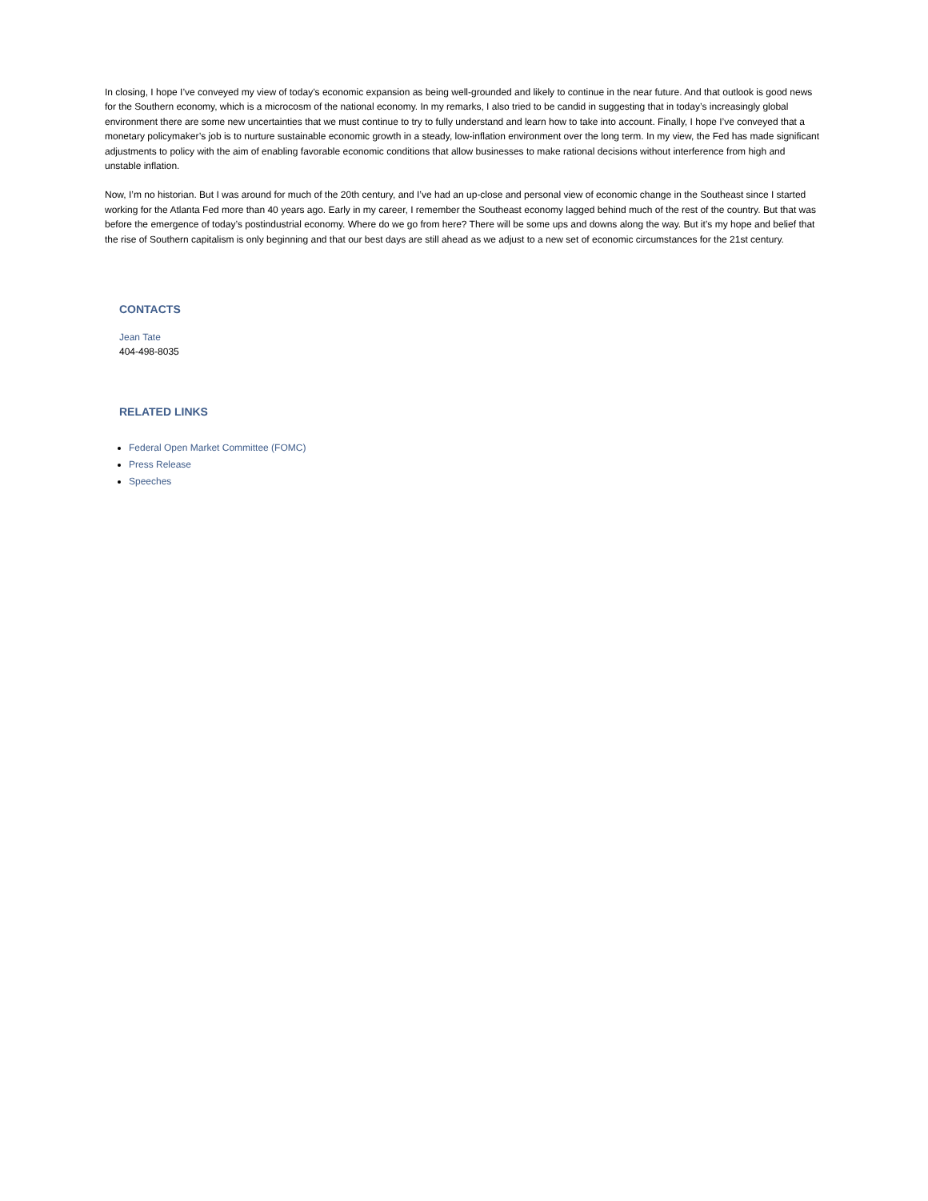In closing, I hope I’ve conveyed my view of today’s economic expansion as being well-grounded and likely to continue in the near future. And that outlook is good news for the Southern economy, which is a microcosm of the national economy. In my remarks, I also tried to be candid in suggesting that in today’s increasingly global environment there are some new uncertainties that we must continue to try to fully understand and learn how to take into account. Finally, I hope I’ve conveyed that a monetary policymaker’s job is to nurture sustainable economic growth in a steady, low-inflation environment over the long term. In my view, the Fed has made significant adjustments to policy with the aim of enabling favorable economic conditions that allow businesses to make rational decisions without interference from high and unstable inflation.
Now, I’m no historian. But I was around for much of the 20th century, and I’ve had an up-close and personal view of economic change in the Southeast since I started working for the Atlanta Fed more than 40 years ago. Early in my career, I remember the Southeast economy lagged behind much of the rest of the country. But that was before the emergence of today’s postindustrial economy. Where do we go from here? There will be some ups and downs along the way. But it’s my hope and belief that the rise of Southern capitalism is only beginning and that our best days are still ahead as we adjust to a new set of economic circumstances for the 21st century.
CONTACTS
Jean Tate
404-498-8035
RELATED LINKS
Federal Open Market Committee (FOMC)
Press Release
Speeches